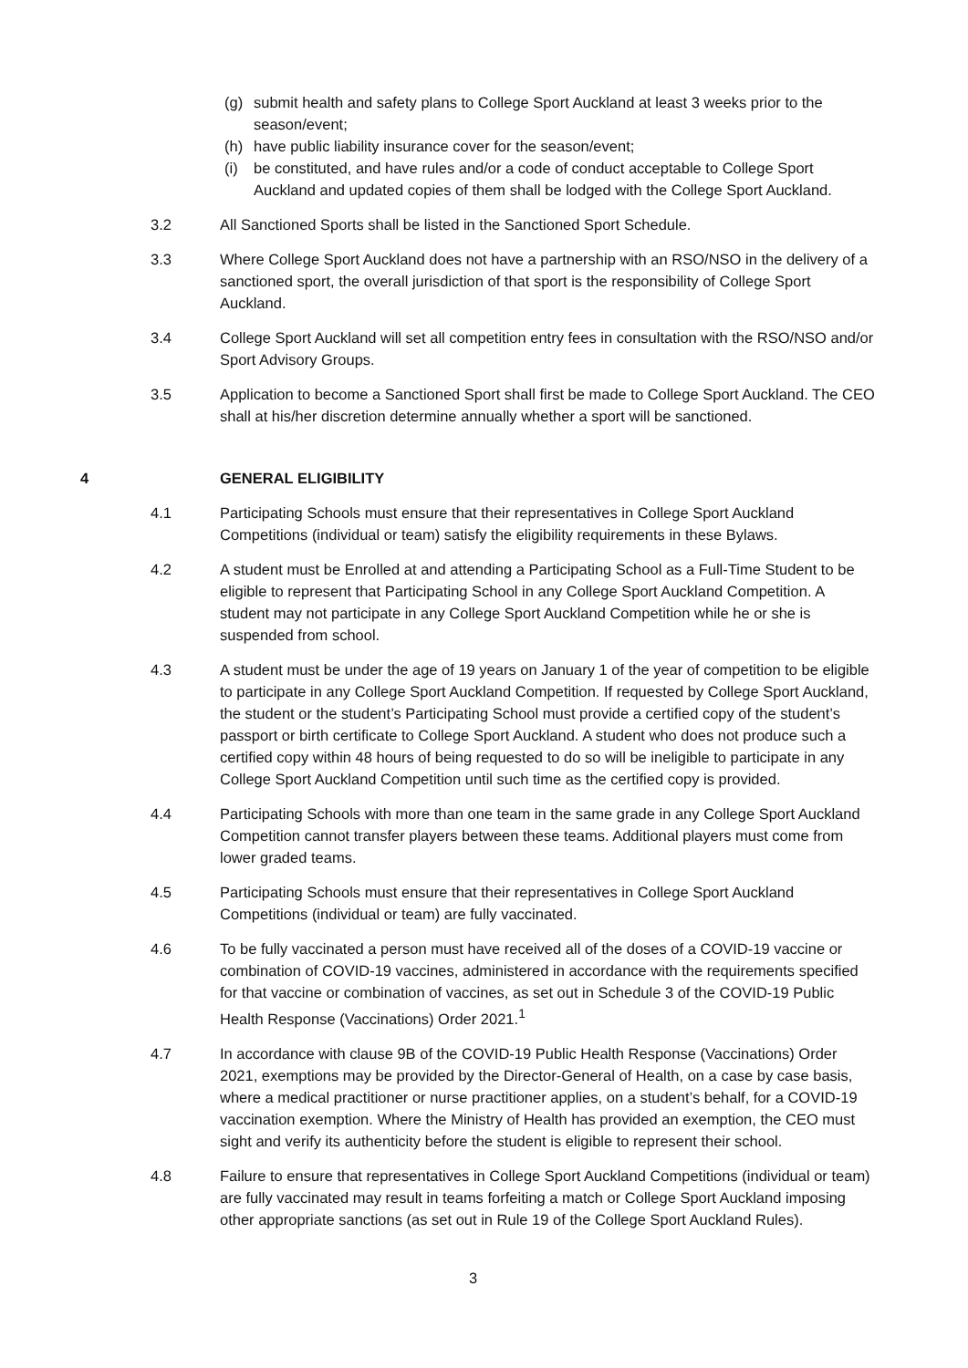(g) submit health and safety plans to College Sport Auckland at least 3 weeks prior to the season/event;
(h) have public liability insurance cover for the season/event;
(i) be constituted, and have rules and/or a code of conduct acceptable to College Sport Auckland and updated copies of them shall be lodged with the College Sport Auckland.
3.2 All Sanctioned Sports shall be listed in the Sanctioned Sport Schedule.
3.3 Where College Sport Auckland does not have a partnership with an RSO/NSO in the delivery of a sanctioned sport, the overall jurisdiction of that sport is the responsibility of College Sport Auckland.
3.4 College Sport Auckland will set all competition entry fees in consultation with the RSO/NSO and/or Sport Advisory Groups.
3.5 Application to become a Sanctioned Sport shall first be made to College Sport Auckland. The CEO shall at his/her discretion determine annually whether a sport will be sanctioned.
4 GENERAL ELIGIBILITY
4.1 Participating Schools must ensure that their representatives in College Sport Auckland Competitions (individual or team) satisfy the eligibility requirements in these Bylaws.
4.2 A student must be Enrolled at and attending a Participating School as a Full-Time Student to be eligible to represent that Participating School in any College Sport Auckland Competition. A student may not participate in any College Sport Auckland Competition while he or she is suspended from school.
4.3 A student must be under the age of 19 years on January 1 of the year of competition to be eligible to participate in any College Sport Auckland Competition. If requested by College Sport Auckland, the student or the student’s Participating School must provide a certified copy of the student’s passport or birth certificate to College Sport Auckland. A student who does not produce such a certified copy within 48 hours of being requested to do so will be ineligible to participate in any College Sport Auckland Competition until such time as the certified copy is provided.
4.4 Participating Schools with more than one team in the same grade in any College Sport Auckland Competition cannot transfer players between these teams. Additional players must come from lower graded teams.
4.5 Participating Schools must ensure that their representatives in College Sport Auckland Competitions (individual or team) are fully vaccinated.
4.6 To be fully vaccinated a person must have received all of the doses of a COVID-19 vaccine or combination of COVID-19 vaccines, administered in accordance with the requirements specified for that vaccine or combination of vaccines, as set out in Schedule 3 of the COVID-19 Public Health Response (Vaccinations) Order 2021.<sup>1</sup>
4.7 In accordance with clause 9B of the COVID-19 Public Health Response (Vaccinations) Order 2021, exemptions may be provided by the Director-General of Health, on a case by case basis, where a medical practitioner or nurse practitioner applies, on a student’s behalf, for a COVID-19 vaccination exemption. Where the Ministry of Health has provided an exemption, the CEO must sight and verify its authenticity before the student is eligible to represent their school.
4.8 Failure to ensure that representatives in College Sport Auckland Competitions (individual or team) are fully vaccinated may result in teams forfeiting a match or College Sport Auckland imposing other appropriate sanctions (as set out in Rule 19 of the College Sport Auckland Rules).
3